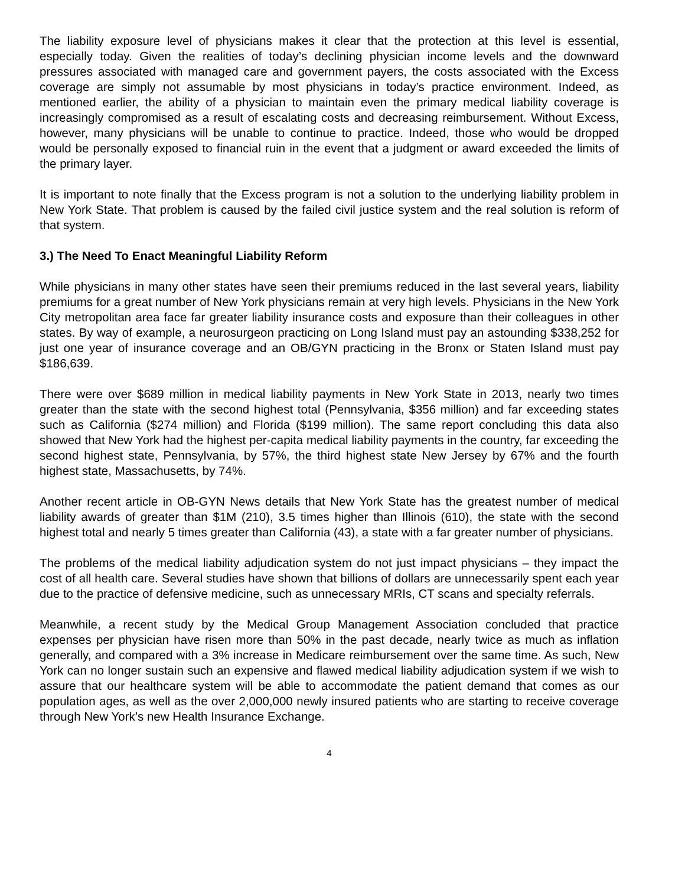The liability exposure level of physicians makes it clear that the protection at this level is essential, especially today. Given the realities of today’s declining physician income levels and the downward pressures associated with managed care and government payers, the costs associated with the Excess coverage are simply not assumable by most physicians in today’s practice environment. Indeed, as mentioned earlier, the ability of a physician to maintain even the primary medical liability coverage is increasingly compromised as a result of escalating costs and decreasing reimbursement. Without Excess, however, many physicians will be unable to continue to practice. Indeed, those who would be dropped would be personally exposed to financial ruin in the event that a judgment or award exceeded the limits of the primary layer.
It is important to note finally that the Excess program is not a solution to the underlying liability problem in New York State. That problem is caused by the failed civil justice system and the real solution is reform of that system.
3.) The Need To Enact Meaningful Liability Reform
While physicians in many other states have seen their premiums reduced in the last several years, liability premiums for a great number of New York physicians remain at very high levels. Physicians in the New York City metropolitan area face far greater liability insurance costs and exposure than their colleagues in other states. By way of example, a neurosurgeon practicing on Long Island must pay an astounding $338,252 for just one year of insurance coverage and an OB/GYN practicing in the Bronx or Staten Island must pay $186,639.
There were over $689 million in medical liability payments in New York State in 2013, nearly two times greater than the state with the second highest total (Pennsylvania, $356 million) and far exceeding states such as California ($274 million) and Florida ($199 million). The same report concluding this data also showed that New York had the highest per-capita medical liability payments in the country, far exceeding the second highest state, Pennsylvania, by 57%, the third highest state New Jersey by 67% and the fourth highest state, Massachusetts, by 74%.
Another recent article in OB-GYN News details that New York State has the greatest number of medical liability awards of greater than $1M (210), 3.5 times higher than Illinois (610), the state with the second highest total and nearly 5 times greater than California (43), a state with a far greater number of physicians.
The problems of the medical liability adjudication system do not just impact physicians – they impact the cost of all health care. Several studies have shown that billions of dollars are unnecessarily spent each year due to the practice of defensive medicine, such as unnecessary MRIs, CT scans and specialty referrals.
Meanwhile, a recent study by the Medical Group Management Association concluded that practice expenses per physician have risen more than 50% in the past decade, nearly twice as much as inflation generally, and compared with a 3% increase in Medicare reimbursement over the same time. As such, New York can no longer sustain such an expensive and flawed medical liability adjudication system if we wish to assure that our healthcare system will be able to accommodate the patient demand that comes as our population ages, as well as the over 2,000,000 newly insured patients who are starting to receive coverage through New York’s new Health Insurance Exchange.
4